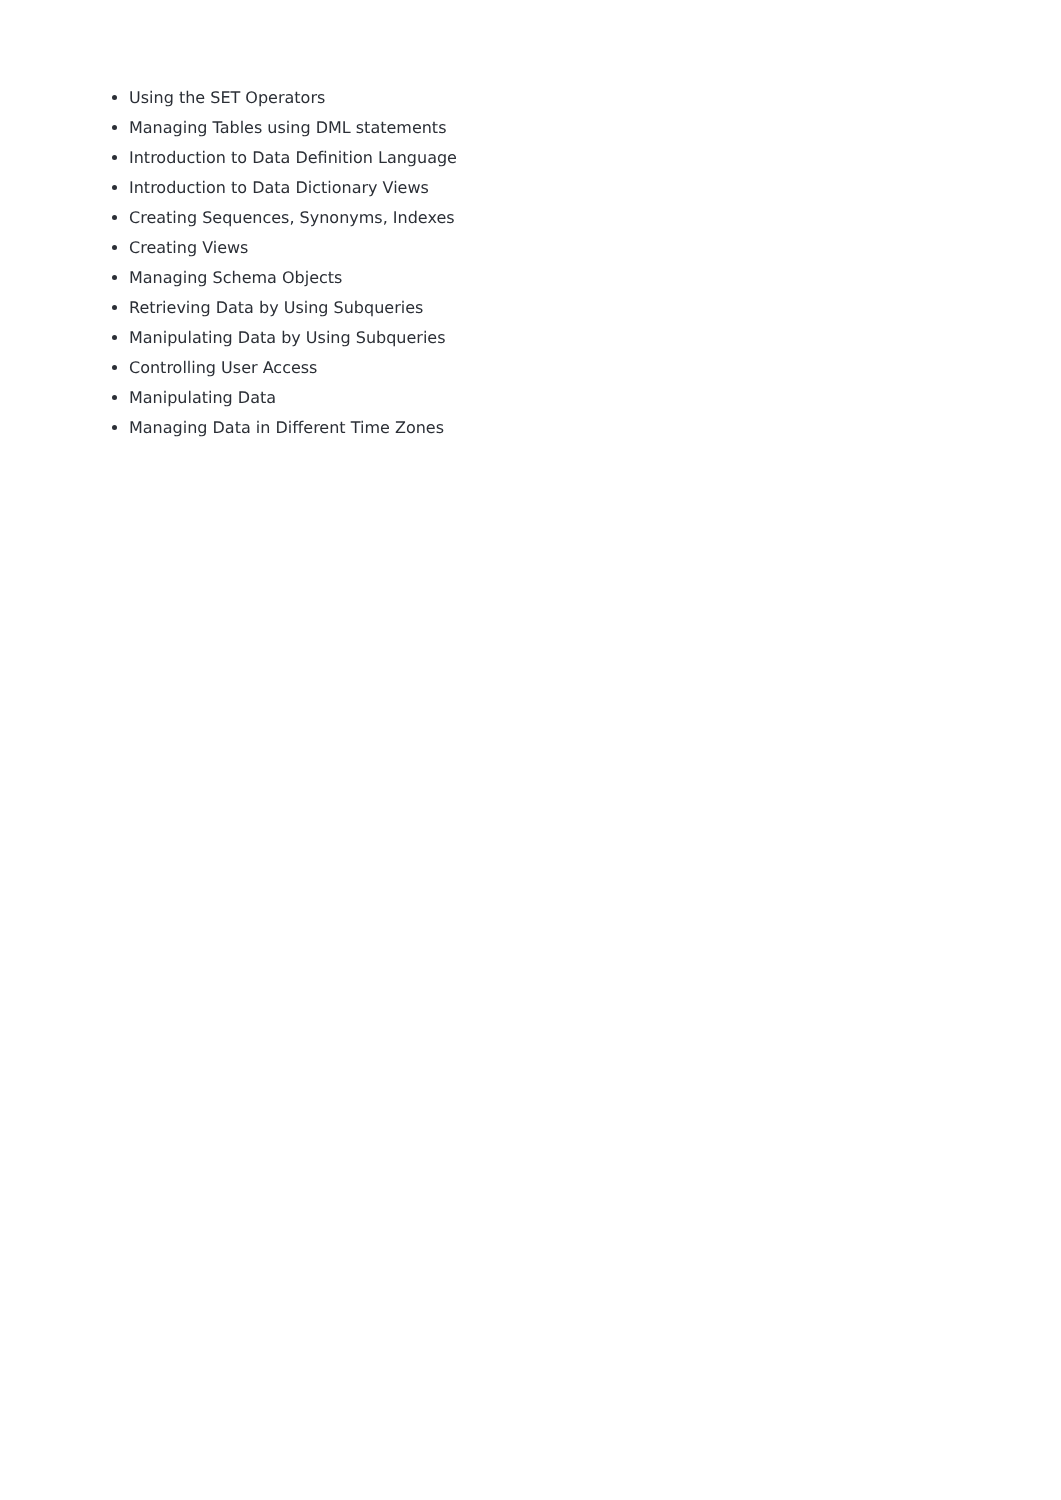Using the SET Operators
Managing Tables using DML statements
Introduction to Data Definition Language
Introduction to Data Dictionary Views
Creating Sequences, Synonyms, Indexes
Creating Views
Managing Schema Objects
Retrieving Data by Using Subqueries
Manipulating Data by Using Subqueries
Controlling User Access
Manipulating Data
Managing Data in Different Time Zones